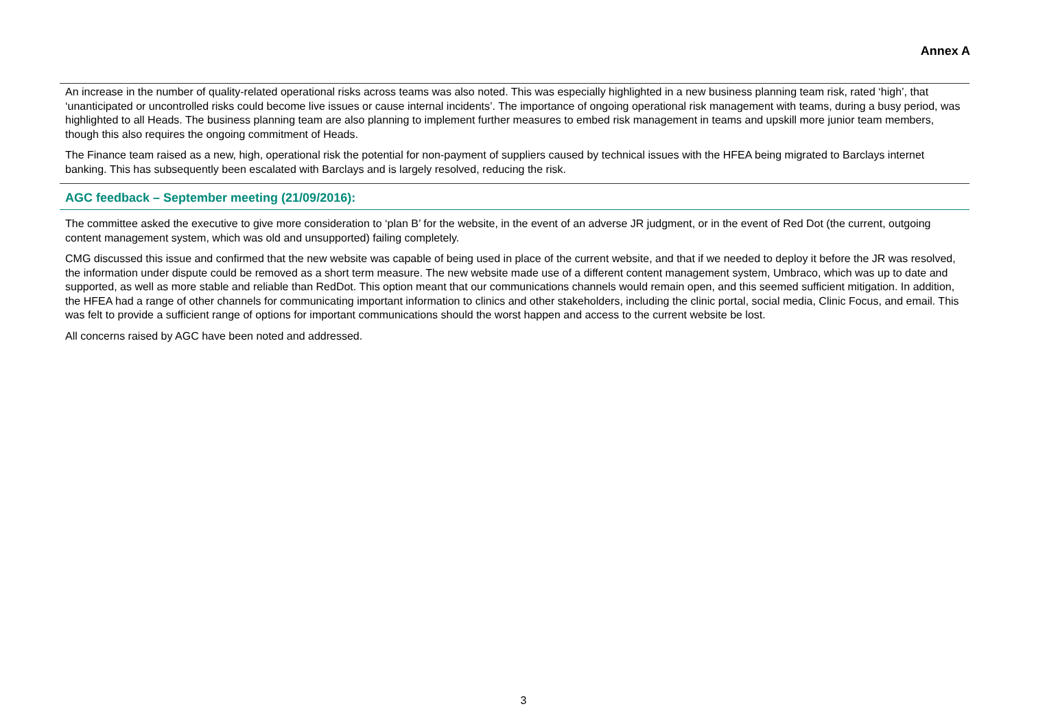Annex A
An increase in the number of quality-related operational risks across teams was also noted. This was especially highlighted in a new business planning team risk, rated ‘high’, that ‘unanticipated or uncontrolled risks could become live issues or cause internal incidents’. The importance of ongoing operational risk management with teams, during a busy period, was highlighted to all Heads. The business planning team are also planning to implement further measures to embed risk management in teams and upskill more junior team members, though this also requires the ongoing commitment of Heads.
The Finance team raised as a new, high, operational risk the potential for non-payment of suppliers caused by technical issues with the HFEA being migrated to Barclays internet banking. This has subsequently been escalated with Barclays and is largely resolved, reducing the risk.
AGC feedback – September meeting (21/09/2016):
The committee asked the executive to give more consideration to ‘plan B’ for the website, in the event of an adverse JR judgment, or in the event of Red Dot (the current, outgoing content management system, which was old and unsupported) failing completely.
CMG discussed this issue and confirmed that the new website was capable of being used in place of the current website, and that if we needed to deploy it before the JR was resolved, the information under dispute could be removed as a short term measure. The new website made use of a different content management system, Umbraco, which was up to date and supported, as well as more stable and reliable than RedDot. This option meant that our communications channels would remain open, and this seemed sufficient mitigation. In addition, the HFEA had a range of other channels for communicating important information to clinics and other stakeholders, including the clinic portal, social media, Clinic Focus, and email. This was felt to provide a sufficient range of options for important communications should the worst happen and access to the current website be lost.
All concerns raised by AGC have been noted and addressed.
3